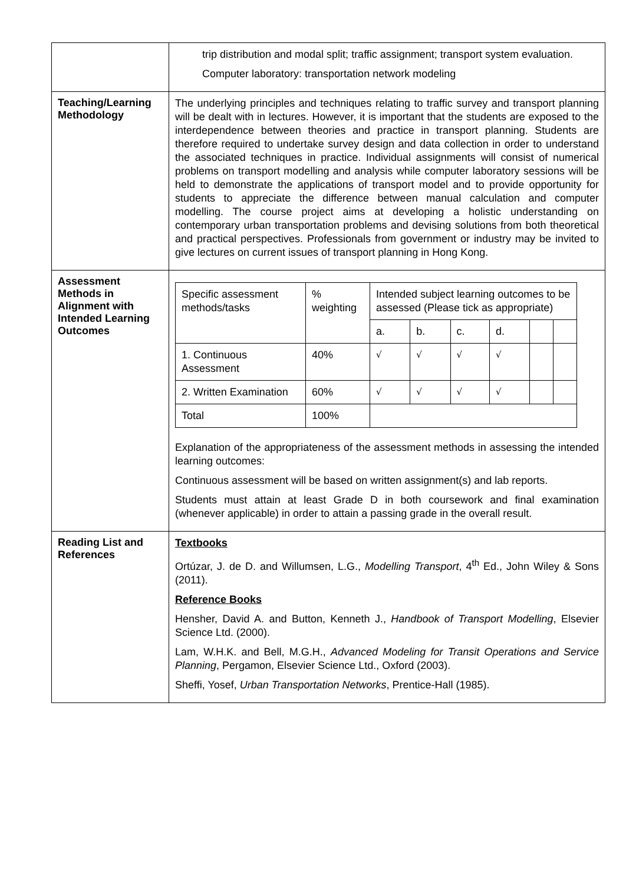| | trip distribution and modal split; traffic assignment; transport system evaluation. Computer laboratory: transportation network modeling |
| Teaching/Learning Methodology | The underlying principles and techniques relating to traffic survey and transport planning will be dealt with in lectures. However, it is important that the students are exposed to the interdependence between theories and practice in transport planning. Students are therefore required to undertake survey design and data collection in order to understand the associated techniques in practice. Individual assignments will consist of numerical problems on transport modelling and analysis while computer laboratory sessions will be held to demonstrate the applications of transport model and to provide opportunity for students to appreciate the difference between manual calculation and computer modelling. The course project aims at developing a holistic understanding on contemporary urban transportation problems and devising solutions from both theoretical and practical perspectives. Professionals from government or industry may be invited to give lectures on current issues of transport planning in Hong Kong. |
| Assessment Methods in Alignment with Intended Learning Outcomes | / Specific assessment methods/tasks / % weighting / Intended subject learning outcomes to be assessed (Please tick as appropriate) / / / / / / / / / a. / b. / c. / d. / / / / 1. Continuous Assessment / 40% / √ / √ / √ / √ / / / / 2. Written Examination / 60% / √ / √ / √ / √ / / / / Total / 100% / / / / / / / Explanation of the appropriateness of the assessment methods in assessing the intended learning outcomes: Continuous assessment will be based on written assignment(s) and lab reports. Students must attain at least Grade D in both coursework and final examination (whenever applicable) in order to attain a passing grade in the overall result. |
| Reading List and References | Textbooks Ortúzar, J. de D. and Willumsen, L.G., Modelling Transport , 4<sup>th</sup> Ed., John Wiley & Sons (2011). Reference Books Hensher, David A. and Button, Kenneth J., Handbook of Transport Modelling , Elsevier Science Ltd. (2000). Lam, W.H.K. and Bell, M.G.H., Advanced Modeling for Transit Operations and Service Planning , Pergamon, Elsevier Science Ltd., Oxford (2003). Sheffi, Yosef, Urban Transportation Networks , Prentice-Hall (1985). |